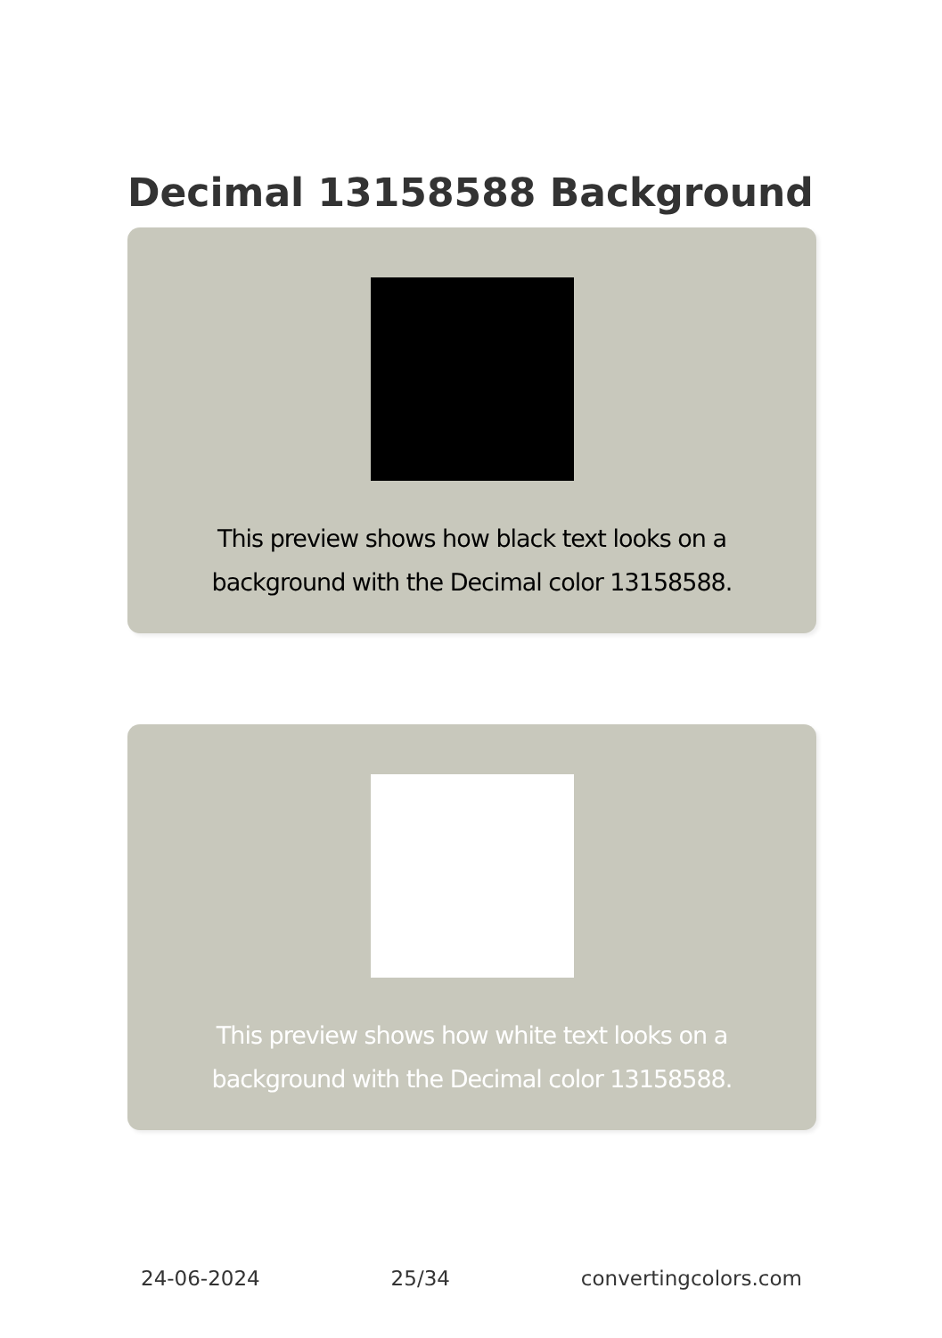Decimal 13158588 Background
This preview shows how black text looks on a
background with the Decimal color 13158588.
This preview shows how white text looks on a
background with the Decimal color 13158588.
24-06-2024 25/34 convertingcolors.com